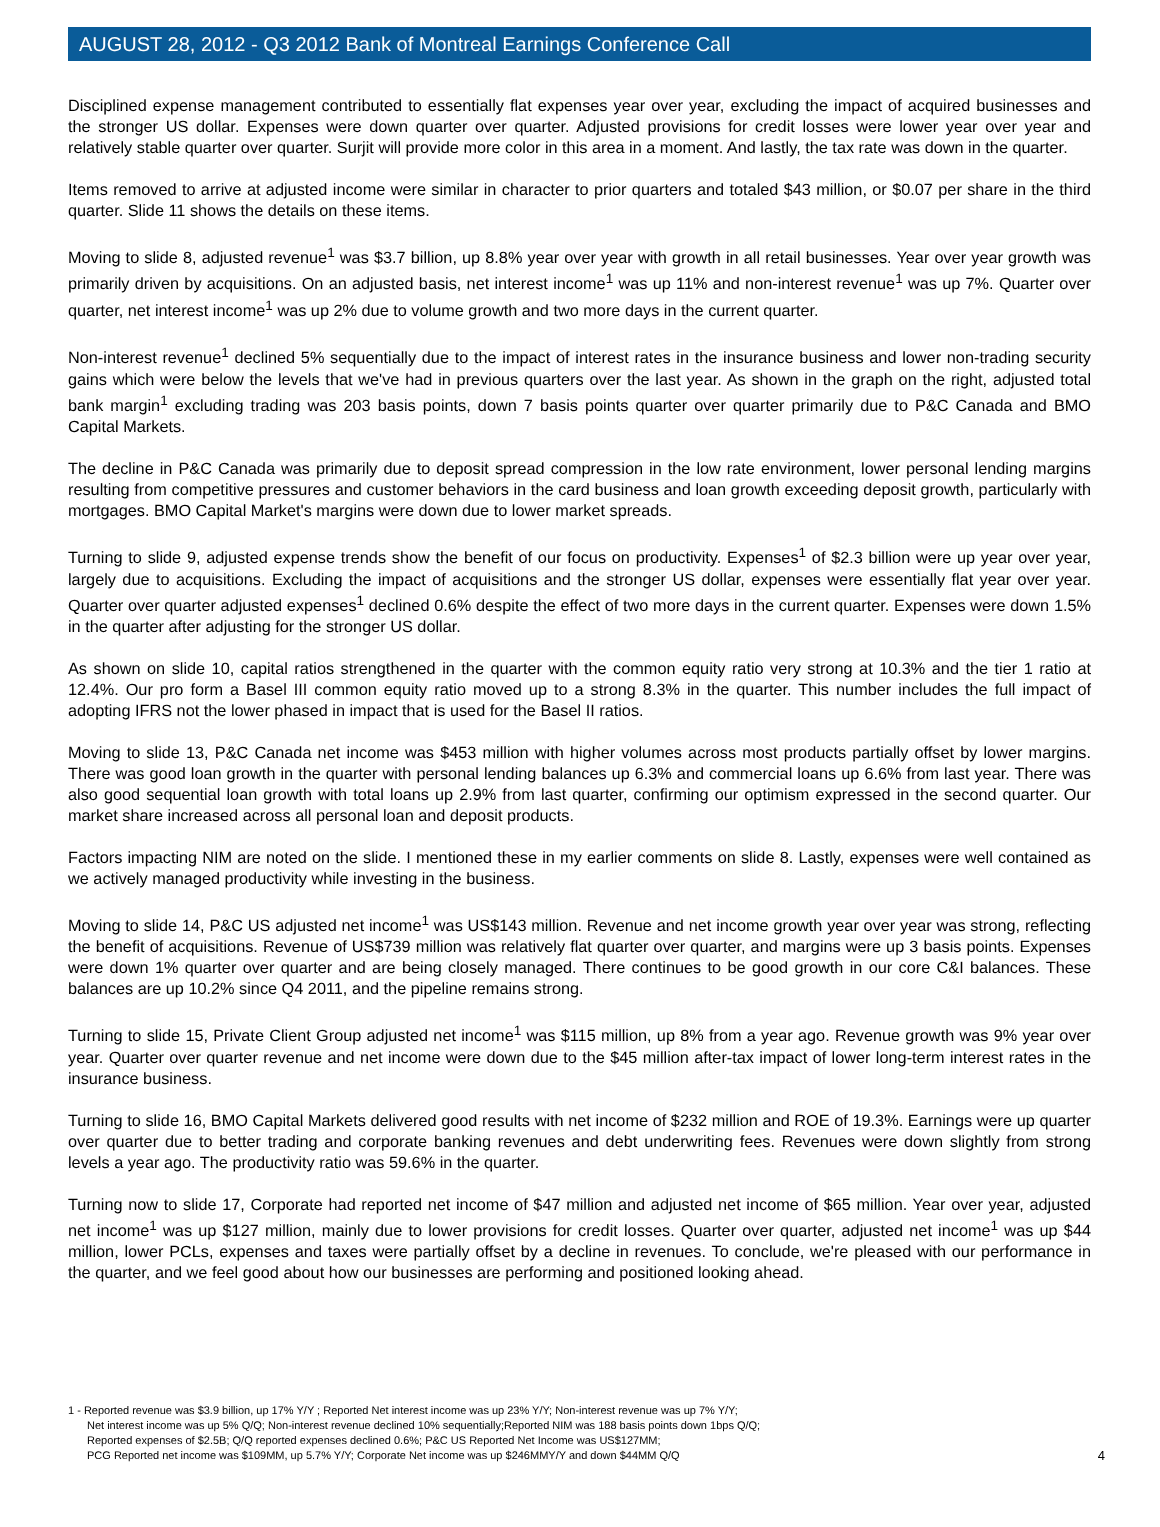AUGUST 28, 2012 - Q3 2012 Bank of Montreal Earnings Conference Call
Disciplined expense management contributed to essentially flat expenses year over year, excluding the impact of acquired businesses and the stronger US dollar. Expenses were down quarter over quarter. Adjusted provisions for credit losses were lower year over year and relatively stable quarter over quarter. Surjit will provide more color in this area in a moment. And lastly, the tax rate was down in the quarter.
Items removed to arrive at adjusted income were similar in character to prior quarters and totaled $43 million, or $0.07 per share in the third quarter. Slide 11 shows the details on these items.
Moving to slide 8, adjusted revenue<sup>1</sup> was $3.7 billion, up 8.8% year over year with growth in all retail businesses. Year over year growth was primarily driven by acquisitions. On an adjusted basis, net interest income<sup>1</sup> was up 11% and non-interest revenue<sup>1</sup> was up 7%. Quarter over quarter, net interest income<sup>1</sup> was up 2% due to volume growth and two more days in the current quarter.
Non-interest revenue<sup>1</sup> declined 5% sequentially due to the impact of interest rates in the insurance business and lower non-trading security gains which were below the levels that we've had in previous quarters over the last year. As shown in the graph on the right, adjusted total bank margin<sup>1</sup> excluding trading was 203 basis points, down 7 basis points quarter over quarter primarily due to P&C Canada and BMO Capital Markets.
The decline in P&C Canada was primarily due to deposit spread compression in the low rate environment, lower personal lending margins resulting from competitive pressures and customer behaviors in the card business and loan growth exceeding deposit growth, particularly with mortgages. BMO Capital Market's margins were down due to lower market spreads.
Turning to slide 9, adjusted expense trends show the benefit of our focus on productivity. Expenses<sup>1</sup> of $2.3 billion were up year over year, largely due to acquisitions. Excluding the impact of acquisitions and the stronger US dollar, expenses were essentially flat year over year. Quarter over quarter adjusted expenses<sup>1</sup> declined 0.6% despite the effect of two more days in the current quarter. Expenses were down 1.5% in the quarter after adjusting for the stronger US dollar.
As shown on slide 10, capital ratios strengthened in the quarter with the common equity ratio very strong at 10.3% and the tier 1 ratio at 12.4%. Our pro form a Basel III common equity ratio moved up to a strong 8.3% in the quarter. This number includes the full impact of adopting IFRS not the lower phased in impact that is used for the Basel II ratios.
Moving to slide 13, P&C Canada net income was $453 million with higher volumes across most products partially offset by lower margins. There was good loan growth in the quarter with personal lending balances up 6.3% and commercial loans up 6.6% from last year. There was also good sequential loan growth with total loans up 2.9% from last quarter, confirming our optimism expressed in the second quarter. Our market share increased across all personal loan and deposit products.
Factors impacting NIM are noted on the slide. I mentioned these in my earlier comments on slide 8. Lastly, expenses were well contained as we actively managed productivity while investing in the business.
Moving to slide 14, P&C US adjusted net income<sup>1</sup> was US$143 million. Revenue and net income growth year over year was strong, reflecting the benefit of acquisitions. Revenue of US$739 million was relatively flat quarter over quarter, and margins were up 3 basis points. Expenses were down 1% quarter over quarter and are being closely managed. There continues to be good growth in our core C&I balances. These balances are up 10.2% since Q4 2011, and the pipeline remains strong.
Turning to slide 15, Private Client Group adjusted net income<sup>1</sup> was $115 million, up 8% from a year ago. Revenue growth was 9% year over year. Quarter over quarter revenue and net income were down due to the $45 million after-tax impact of lower long-term interest rates in the insurance business.
Turning to slide 16, BMO Capital Markets delivered good results with net income of $232 million and ROE of 19.3%. Earnings were up quarter over quarter due to better trading and corporate banking revenues and debt underwriting fees. Revenues were down slightly from strong levels a year ago. The productivity ratio was 59.6% in the quarter.
Turning now to slide 17, Corporate had reported net income of $47 million and adjusted net income of $65 million. Year over year, adjusted net income<sup>1</sup> was up $127 million, mainly due to lower provisions for credit losses. Quarter over quarter, adjusted net income<sup>1</sup> was up $44 million, lower PCLs, expenses and taxes were partially offset by a decline in revenues. To conclude, we're pleased with our performance in the quarter, and we feel good about how our businesses are performing and positioned looking ahead.
1 - Reported revenue was $3.9 billion, up 17% Y/Y ; Reported Net interest income was up 23% Y/Y; Non-interest revenue was up 7% Y/Y;
Net interest income was up 5% Q/Q; Non-interest revenue declined 10% sequentially;Reported NIM was 188 basis points down 1bps Q/Q;
Reported expenses of $2.5B; Q/Q reported expenses declined 0.6%; P&C US Reported Net Income was US$127MM;
PCG Reported net income was $109MM, up 5.7% Y/Y; Corporate Net income was up $246MMY/Y and down $44MM Q/Q
4